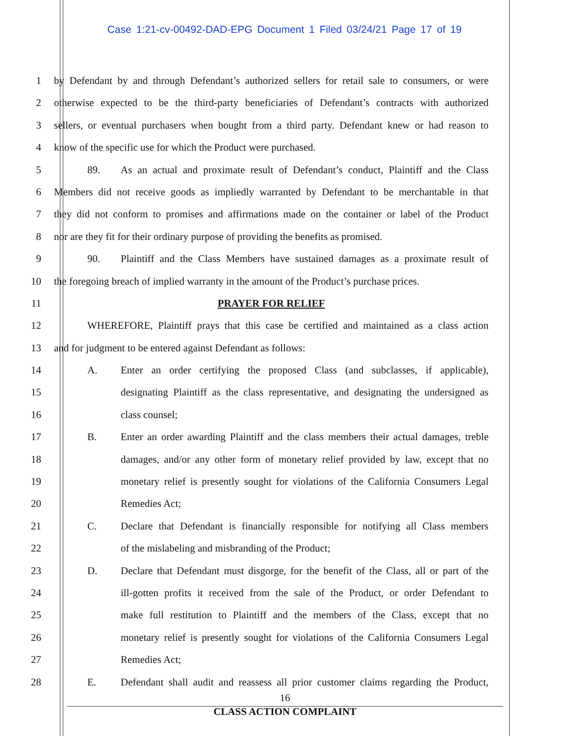Case 1:21-cv-00492-DAD-EPG Document 1 Filed 03/24/21 Page 17 of 19
1 by Defendant by and through Defendant’s authorized sellers for retail sale to consumers, or were
2 otherwise expected to be the third-party beneficiaries of Defendant’s contracts with authorized
3 sellers, or eventual purchasers when bought from a third party. Defendant knew or had reason to
4 know of the specific use for which the Product were purchased.
5 89. As an actual and proximate result of Defendant’s conduct, Plaintiff and the Class
6 Members did not receive goods as impliedly warranted by Defendant to be merchantable in that
7 they did not conform to promises and affirmations made on the container or label of the Product
8 nor are they fit for their ordinary purpose of providing the benefits as promised.
9 90. Plaintiff and the Class Members have sustained damages as a proximate result of
10 the foregoing breach of implied warranty in the amount of the Product’s purchase prices.
11 PRAYER FOR RELIEF
12 WHEREFORE, Plaintiff prays that this case be certified and maintained as a class action
13 and for judgment to be entered against Defendant as follows:
14 A. Enter an order certifying the proposed Class (and subclasses, if applicable),
15 designating Plaintiff as the class representative, and designating the undersigned as
16 class counsel;
17 B. Enter an order awarding Plaintiff and the class members their actual damages, treble
18 damages, and/or any other form of monetary relief provided by law, except that no
19 monetary relief is presently sought for violations of the California Consumers Legal
20 Remedies Act;
21 C. Declare that Defendant is financially responsible for notifying all Class members
22 of the mislabeling and misbranding of the Product;
23 D. Declare that Defendant must disgorge, for the benefit of the Class, all or part of the
24 ill-gotten profits it received from the sale of the Product, or order Defendant to
25 make full restitution to Plaintiff and the members of the Class, except that no
26 monetary relief is presently sought for violations of the California Consumers Legal
27 Remedies Act;
28 E. Defendant shall audit and reassess all prior customer claims regarding the Product,
16
CLASS ACTION COMPLAINT